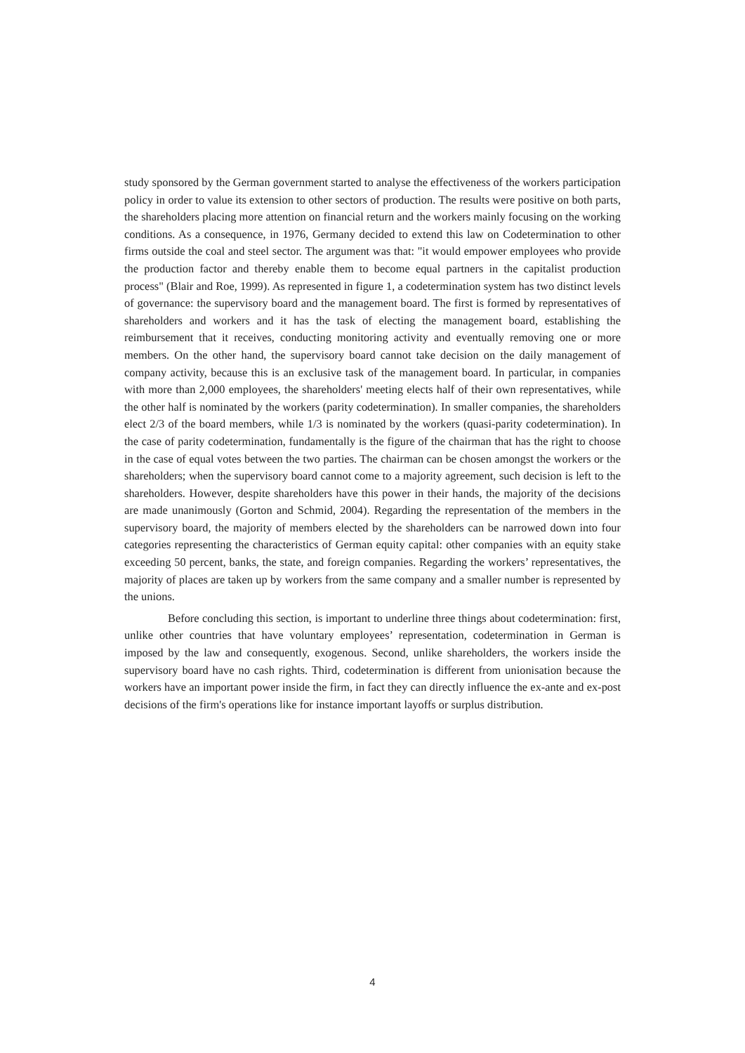study sponsored by the German government started to analyse the effectiveness of the workers participation policy in order to value its extension to other sectors of production. The results were positive on both parts, the shareholders placing more attention on financial return and the workers mainly focusing on the working conditions. As a consequence, in 1976, Germany decided to extend this law on Codetermination to other firms outside the coal and steel sector. The argument was that: "it would empower employees who provide the production factor and thereby enable them to become equal partners in the capitalist production process" (Blair and Roe, 1999). As represented in figure 1, a codetermination system has two distinct levels of governance: the supervisory board and the management board. The first is formed by representatives of shareholders and workers and it has the task of electing the management board, establishing the reimbursement that it receives, conducting monitoring activity and eventually removing one or more members. On the other hand, the supervisory board cannot take decision on the daily management of company activity, because this is an exclusive task of the management board. In particular, in companies with more than 2,000 employees, the shareholders' meeting elects half of their own representatives, while the other half is nominated by the workers (parity codetermination). In smaller companies, the shareholders elect 2/3 of the board members, while 1/3 is nominated by the workers (quasi-parity codetermination). In the case of parity codetermination, fundamentally is the figure of the chairman that has the right to choose in the case of equal votes between the two parties. The chairman can be chosen amongst the workers or the shareholders; when the supervisory board cannot come to a majority agreement, such decision is left to the shareholders. However, despite shareholders have this power in their hands, the majority of the decisions are made unanimously (Gorton and Schmid, 2004). Regarding the representation of the members in the supervisory board, the majority of members elected by the shareholders can be narrowed down into four categories representing the characteristics of German equity capital: other companies with an equity stake exceeding 50 percent, banks, the state, and foreign companies. Regarding the workers’ representatives, the majority of places are taken up by workers from the same company and a smaller number is represented by the unions.
Before concluding this section, is important to underline three things about codetermination: first, unlike other countries that have voluntary employees’ representation, codetermination in German is imposed by the law and consequently, exogenous. Second, unlike shareholders, the workers inside the supervisory board have no cash rights. Third, codetermination is different from unionisation because the workers have an important power inside the firm, in fact they can directly influence the ex-ante and ex-post decisions of the firm's operations like for instance important layoffs or surplus distribution.
4